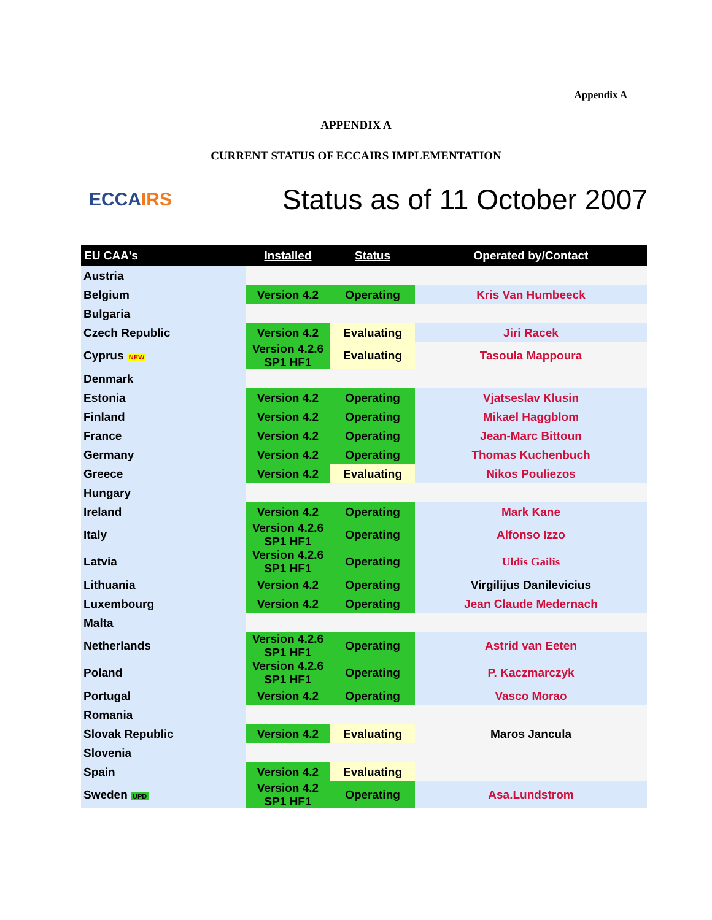Appendix A
APPENDIX A
CURRENT STATUS OF ECCAIRS IMPLEMENTATION
ECCAIRS
Status as of 11 October 2007
| EU CAA's | Installed | Status | Operated by/Contact |
| --- | --- | --- | --- |
| Austria | | | |
| Belgium | Version 4.2 | Operating | Kris Van Humbeeck |
| Bulgaria | | | |
| Czech Republic | Version 4.2 | Evaluating | Jiri Racek |
| Cyprus NEW | Version 4.2.6 SP1 HF1 | Evaluating | Tasoula Mappoura |
| Denmark | | | |
| Estonia | Version 4.2 | Operating | Vjatseslav Klusin |
| Finland | Version 4.2 | Operating | Mikael Haggblom |
| France | Version 4.2 | Operating | Jean-Marc Bittoun |
| Germany | Version 4.2 | Operating | Thomas Kuchenbuch |
| Greece | Version 4.2 | Evaluating | Nikos Pouliezos |
| Hungary | | | |
| Ireland | Version 4.2 | Operating | Mark Kane |
| Italy | Version 4.2.6 SP1 HF1 | Operating | Alfonso Izzo |
| Latvia | Version 4.2.6 SP1 HF1 | Operating | Uldis Gailis |
| Lithuania | Version 4.2 | Operating | Virgilijus Danilevicius |
| Luxembourg | Version 4.2 | Operating | Jean Claude Medernach |
| Malta | | | |
| Netherlands | Version 4.2.6 SP1 HF1 | Operating | Astrid van Eeten |
| Poland | Version 4.2.6 SP1 HF1 | Operating | P. Kaczmarczyk |
| Portugal | Version 4.2 | Operating | Vasco Morao |
| Romania | | | |
| Slovak Republic | Version 4.2 | Evaluating | Maros Jancula |
| Slovenia | | | |
| Spain | Version 4.2 | Evaluating | |
| Sweden UPD | Version 4.2 SP1 HF1 | Operating | Asa.Lundstrom |